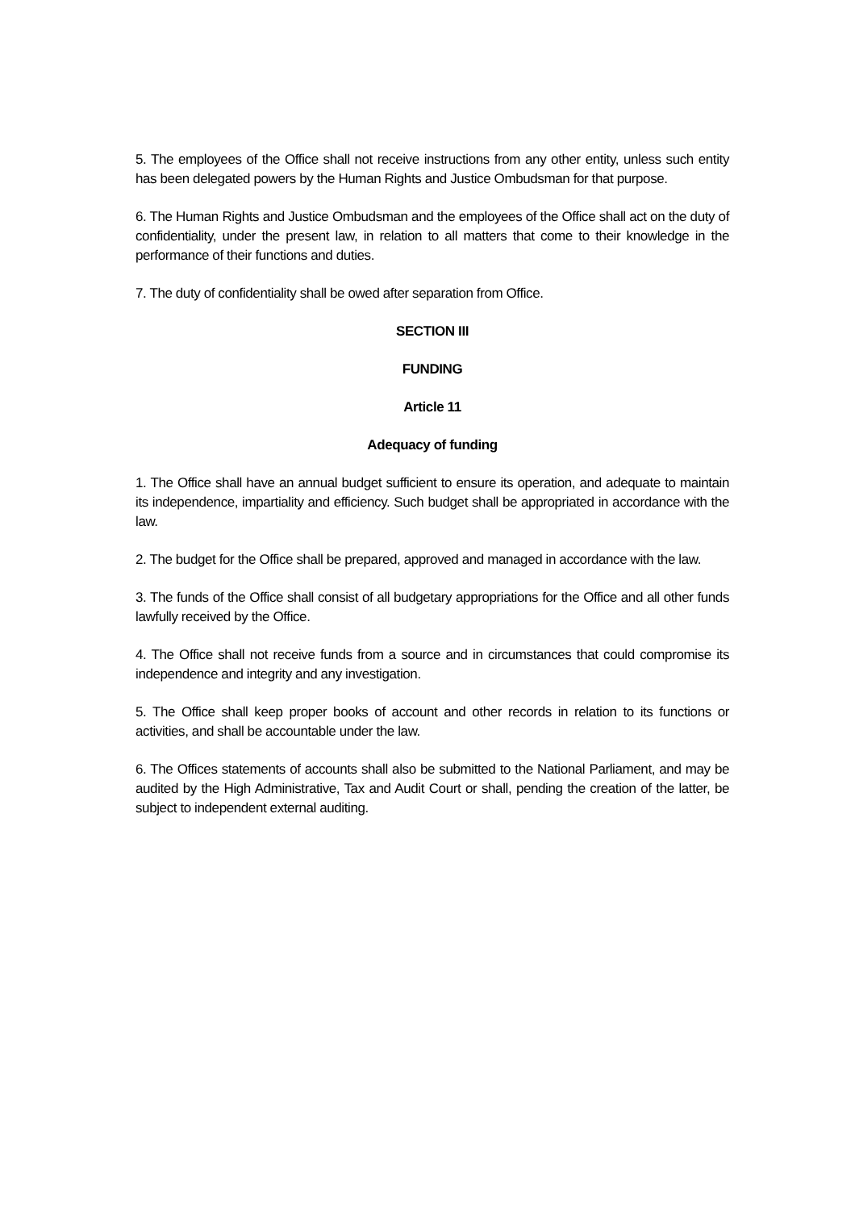5. The employees of the Office shall not receive instructions from any other entity, unless such entity has been delegated powers by the Human Rights and Justice Ombudsman for that purpose.
6. The Human Rights and Justice Ombudsman and the employees of the Office shall act on the duty of confidentiality, under the present law, in relation to all matters that come to their knowledge in the performance of their functions and duties.
7. The duty of confidentiality shall be owed after separation from Office.
SECTION III
FUNDING
Article 11
Adequacy of funding
1. The Office shall have an annual budget sufficient to ensure its operation, and adequate to maintain its independence, impartiality and efficiency. Such budget shall be appropriated in accordance with the law.
2. The budget for the Office shall be prepared, approved and managed in accordance with the law.
3. The funds of the Office shall consist of all budgetary appropriations for the Office and all other funds lawfully received by the Office.
4. The Office shall not receive funds from a source and in circumstances that could compromise its independence and integrity and any investigation.
5. The Office shall keep proper books of account and other records in relation to its functions or activities, and shall be accountable under the law.
6. The Offices statements of accounts shall also be submitted to the National Parliament, and may be audited by the High Administrative, Tax and Audit Court or shall, pending the creation of the latter, be subject to independent external auditing.